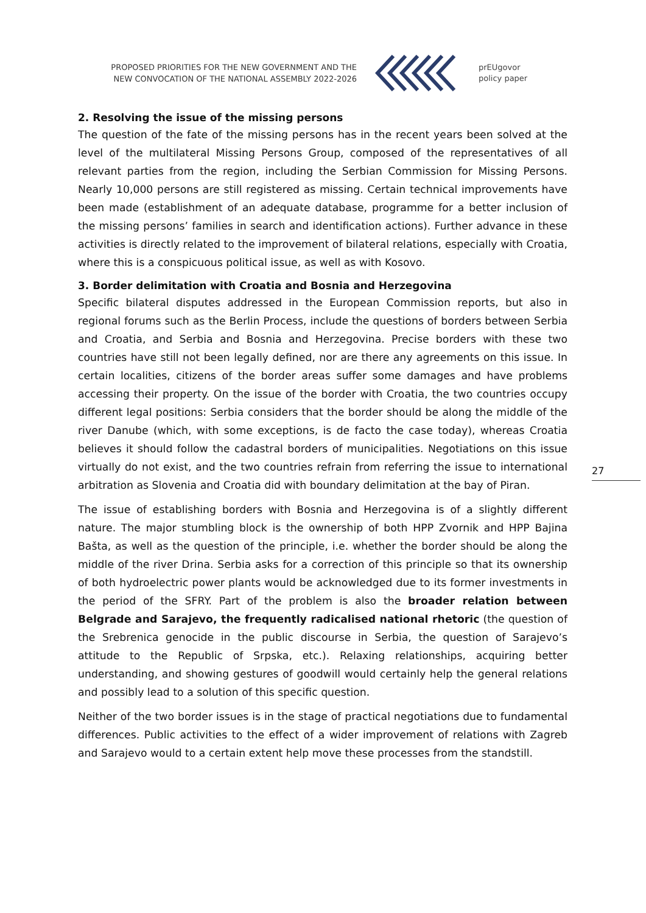PROPOSED PRIORITIES FOR THE NEW GOVERNMENT AND THE
NEW CONVOCATION OF THE NATIONAL ASSEMBLY 2022-2026
prEUgovor
policy paper
2. Resolving the issue of the missing persons
The question of the fate of the missing persons has in the recent years been solved at the level of the multilateral Missing Persons Group, composed of the representatives of all relevant parties from the region, including the Serbian Commission for Missing Persons. Nearly 10,000 persons are still registered as missing. Certain technical improvements have been made (establishment of an adequate database, programme for a better inclusion of the missing persons’ families in search and identification actions). Further advance in these activities is directly related to the improvement of bilateral relations, especially with Croatia, where this is a conspicuous political issue, as well as with Kosovo.
3. Border delimitation with Croatia and Bosnia and Herzegovina
Specific bilateral disputes addressed in the European Commission reports, but also in regional forums such as the Berlin Process, include the questions of borders between Serbia and Croatia, and Serbia and Bosnia and Herzegovina. Precise borders with these two countries have still not been legally defined, nor are there any agreements on this issue. In certain localities, citizens of the border areas suffer some damages and have problems accessing their property. On the issue of the border with Croatia, the two countries occupy different legal positions: Serbia considers that the border should be along the middle of the river Danube (which, with some exceptions, is de facto the case today), whereas Croatia believes it should follow the cadastral borders of municipalities. Negotiations on this issue virtually do not exist, and the two countries refrain from referring the issue to international arbitration as Slovenia and Croatia did with boundary delimitation at the bay of Piran.
The issue of establishing borders with Bosnia and Herzegovina is of a slightly different nature. The major stumbling block is the ownership of both HPP Zvornik and HPP Bajina Bašta, as well as the question of the principle, i.e. whether the border should be along the middle of the river Drina. Serbia asks for a correction of this principle so that its ownership of both hydroelectric power plants would be acknowledged due to its former investments in the period of the SFRY. Part of the problem is also the broader relation between Belgrade and Sarajevo, the frequently radicalised national rhetoric (the question of the Srebrenica genocide in the public discourse in Serbia, the question of Sarajevo’s attitude to the Republic of Srpska, etc.). Relaxing relationships, acquiring better understanding, and showing gestures of goodwill would certainly help the general relations and possibly lead to a solution of this specific question.
Neither of the two border issues is in the stage of practical negotiations due to fundamental differences. Public activities to the effect of a wider improvement of relations with Zagreb and Sarajevo would to a certain extent help move these processes from the standstill.
27